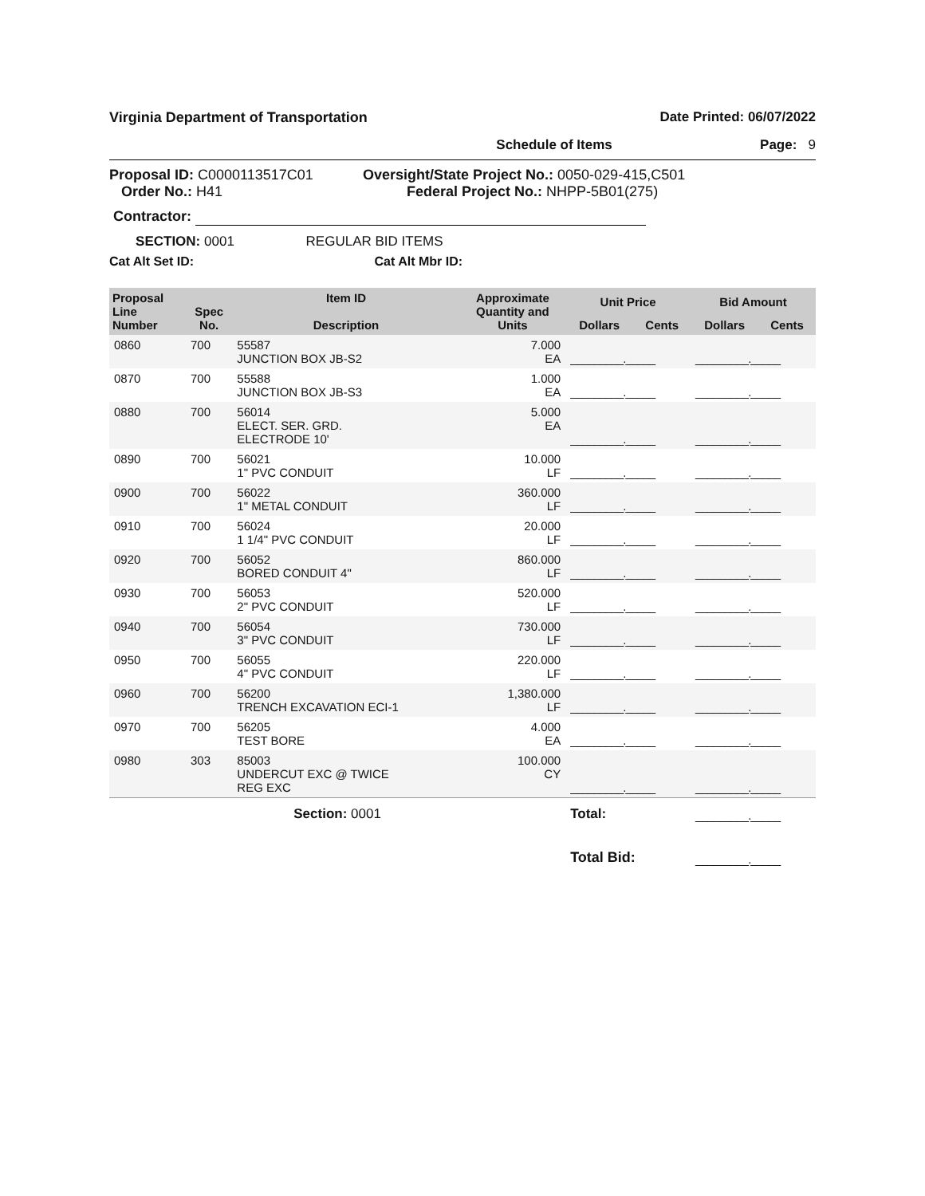Virginia Department of Transportation Date Printed: 06/07/2022
Schedule of Items Page: 9
Proposal ID: C0000113517C01
Order No.: H41
Oversight/State Project No.: 0050-029-415,C501
Federal Project No.: NHPP-5B01(275)
Contractor:
SECTION: 0001 REGULAR BID ITEMS
Cat Alt Set ID: Cat Alt Mbr ID:
| Proposal Line Number | Spec No. | Item ID Description | Approximate Quantity and Units | Unit Price | | Bid Amount | |
| --- | --- | --- | --- | --- | --- | --- | --- |
| | | | | Dollars | Cents | Dollars | Cents |
| 0860 | 700 | 55587 JUNCTION BOX JB-S2 | 7.000 EA | _________._____ | | _________._____ | |
| 0870 | 700 | 55588 JUNCTION BOX JB-S3 | 1.000 EA | _________._____ | | _________._____ | |
| 0880 | 700 | 56014 ELECT. SER. GRD. ELECTRODE 10' | 5.000 EA | _________._____ | | _________._____ | |
| 0890 | 700 | 56021 1" PVC CONDUIT | 10.000 LF | _________._____ | | _________._____ | |
| 0900 | 700 | 56022 1" METAL CONDUIT | 360.000 LF | _________._____ | | _________._____ | |
| 0910 | 700 | 56024 1 1/4" PVC CONDUIT | 20.000 LF | _________._____ | | _________._____ | |
| 0920 | 700 | 56052 BORED CONDUIT 4" | 860.000 LF | _________._____ | | _________._____ | |
| 0930 | 700 | 56053 2" PVC CONDUIT | 520.000 LF | _________._____ | | _________._____ | |
| 0940 | 700 | 56054 3" PVC CONDUIT | 730.000 LF | _________._____ | | _________._____ | |
| 0950 | 700 | 56055 4" PVC CONDUIT | 220.000 LF | _________._____ | | _________._____ | |
| 0960 | 700 | 56200 TRENCH EXCAVATION ECI-1 | 1,380.000 LF | _________._____ | | _________._____ | |
| 0970 | 700 | 56205 TEST BORE | 4.000 EA | _________._____ | | _________._____ | |
| 0980 | 303 | 85003 UNDERCUT EXC @ TWICE REG EXC | 100.000 CY | _________._____ | | _________._____ | |
| Section: 0001 | | | | Total: | | _________._____ | |
| | | | | Total Bid: | | _________._____ | |